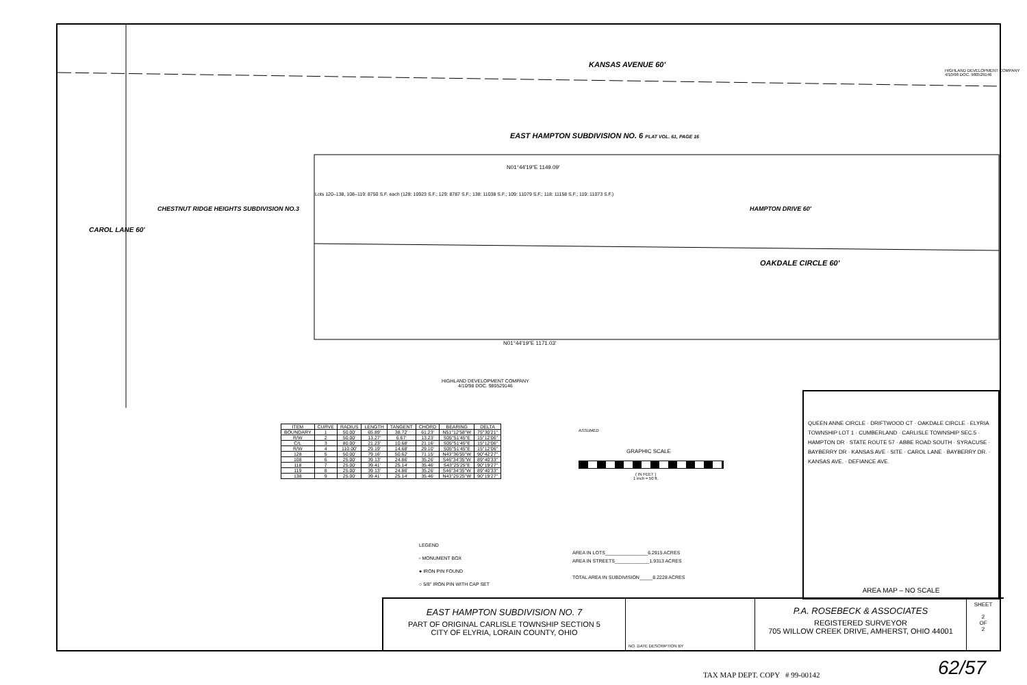KANSAS AVENUE 60'
EAST HAMPTON SUBDIVISION NO. 6 PLAT VOL. 61, PAGE 16
N01°44'19"E 1149.09'
OAKDALE CIRCLE 60'
HAMPTON DRIVE 60'
N01°44'19"E 1171.03'
CAROL LANE 60'
CHESTNUT RIDGE HEIGHTS SUBDIVISION NO.3
HIGHLAND DEVELOPMENT COMPANY 4/10/98 DOC. 980529146
Lots 120–138, 108–119: 8750 S.F. each (128: 10923 S.F.; 129: 8787 S.F.; 138: 11038 S.F.; 109: 11079 S.F.; 118: 11158 S.F.; 119: 11073 S.F.)
HIGHLAND DEVELOPMENT COMPANY
4/10/98 DOC. 980529146
| ITEM | CURVE | RADIUS | LENGTH | TANGENT | CHORD | BEARING | DELTA |
| --- | --- | --- | --- | --- | --- | --- | --- |
| BOUNDARY | 1 | 50.00' | 65.89' | 38.72' | 61.23' | N51°12'58"W | 75°30'21" |
| R/W | 2 | 50.00' | 13.27' | 6.67' | 13.23' | S05°51'45"E | 15°12'06" |
| C/L | 3 | 80.00' | 21.23' | 10.68' | 21.16' | S05°51'45"E | 15°12'06" |
| R/W | 4 | 110.00' | 29.19' | 14.68' | 29.10' | S05°51'45"E | 15°12'06" |
| 128 | 5 | 50.00' | 79.16' | 50.62' | 71.15' | N43°36'55"W | 90°42'27" |
| 108 | 6 | 25.00' | 39.13' | 24.86' | 35.26' | S46°34'35"W | 89°40'33" |
| 118 | 7 | 25.00' | 39.41' | 25.14' | 35.46' | S43°25'25"E | 90°19'27" |
| 119 | 8 | 25.00' | 39.13' | 24.86' | 35.26' | S46°34'35"W | 89°40'33" |
| 138 | 9 | 25.00' | 39.41' | 25.14' | 35.46' | N43°25'25"W | 90°19'27" |
ASSUMED
GRAPHIC SCALE
( IN FEET )
1 inch = 50 ft.
LEGEND
▫ MONUMENT BOX
● IRON PIN FOUND
○ 5/8" IRON PIN WITH CAP SET
AREA IN LOTS________________6.2915 ACRES
AREA IN STREETS_____________1.9313 ACRES
TOTAL AREA IN SUBDIVISION_____8.2228 ACRES
QUEEN ANNE CIRCLE · DRIFTWOOD CT · OAKDALE CIRCLE · ELYRIA TOWNSHIP LOT 1 · CUMBERLAND · CARLISLE TOWNSHIP SEC.5 · HAMPTON DR · STATE ROUTE 57 · ABBE ROAD SOUTH · SYRACUSE · BAYBERRY DR · KANSAS AVE · SITE · CAROL LANE · BAYBERRY DR. · KANSAS AVE. · DEFIANCE AVE.
AREA MAP – NO SCALE
EAST HAMPTON SUBDIVISION NO. 7
PART OF ORIGINAL CARLISLE TOWNSHIP SECTION 5
CITY OF ELYRIA, LORAIN COUNTY, OHIO
NO. DATE DESCRIPTION BY
P.A. ROSEBECK & ASSOCIATES
REGISTERED SURVEYOR
705 WILLOW CREEK DRIVE, AMHERST, OHIO 44001
SHEET
2
OF
2
TAX MAP DEPT. COPY # 99-00142
62/57